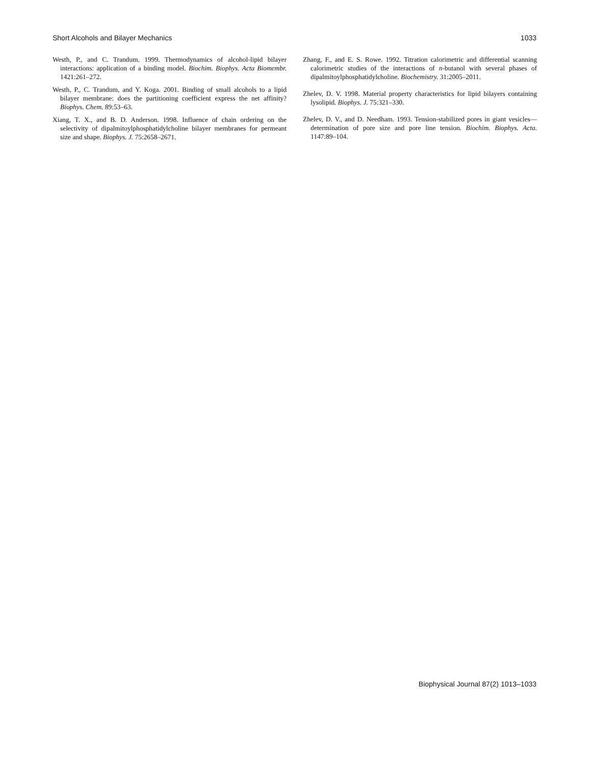Short Alcohols and Bilayer Mechanics 1033
Westh, P., and C. Trandum. 1999. Thermodynamics of alcohol-lipid bilayer interactions: application of a binding model. Biochim. Biophys. Acta Biomembr. 1421:261–272.
Westh, P., C. Trandum, and Y. Koga. 2001. Binding of small alcohols to a lipid bilayer membrane: does the partitioning coefficient express the net affinity? Biophys. Chem. 89:53–63.
Xiang, T. X., and B. D. Anderson. 1998. Influence of chain ordering on the selectivity of dipalmitoylphosphatidylcholine bilayer membranes for permeant size and shape. Biophys. J. 75:2658–2671.
Zhang, F., and E. S. Rowe. 1992. Titration calorimetric and differential scanning calorimetric studies of the interactions of n-butanol with several phases of dipalmitoylphosphatidylcholine. Biochemistry. 31:2005–2011.
Zhelev, D. V. 1998. Material property characteristics for lipid bilayers containing lysolipid. Biophys. J. 75:321–330.
Zhelev, D. V., and D. Needham. 1993. Tension-stabilized pores in giant vesicles—determination of pore size and pore line tension. Biochim. Biophys. Acta. 1147:89–104.
Biophysical Journal 87(2) 1013–1033